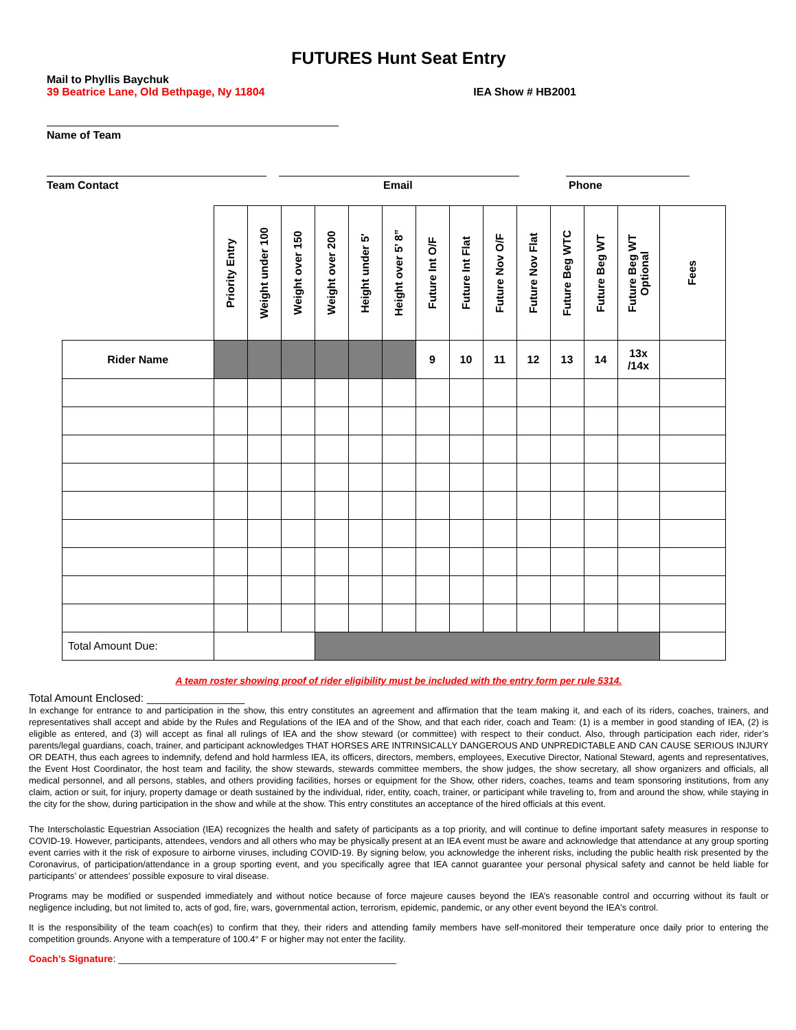FUTURES Hunt Seat Entry
Mail to Phyllis Baychuk
39 Beatrice Lane, Old Bethpage, Ny 11804 IEA Show # HB2001
Name of Team
Team Contact Email Phone
| | Priority Entry | Weight under 100 | Weight over 150 | Weight over 200 | Height under 5' | Height over 5’ 8” | Future Int O/F | Future Int Flat | Future Nov O/F | Future Nov Flat | Future Beg WTC | Future Beg WT | Future Beg WT Optional | Fees |
| --- | --- | --- | --- | --- | --- | --- | --- | --- | --- | --- | --- | --- | --- | --- |
| Rider Name | | | | | | | 9 | 10 | 11 | 12 | 13 | 14 | 13x /14x | |
| Total Amount Due: | | | | | | | | | | | | | | |
A team roster showing proof of rider eligibility must be included with the entry form per rule 5314.
Total Amount Enclosed: ________________
In exchange for entrance to and participation in the show, this entry constitutes an agreement and affirmation that the team making it, and each of its riders, coaches, trainers, and representatives shall accept and abide by the Rules and Regulations of the IEA and of the Show, and that each rider, coach and Team: (1) is a member in good standing of IEA, (2) is eligible as entered, and (3) will accept as final all rulings of IEA and the show steward (or committee) with respect to their conduct. Also, through participation each rider, rider’s parents/legal guardians, coach, trainer, and participant acknowledges THAT HORSES ARE INTRINSICALLY DANGEROUS AND UNPREDICTABLE AND CAN CAUSE SERIOUS INJURY OR DEATH, thus each agrees to indemnify, defend and hold harmless IEA, its officers, directors, members, employees, Executive Director, National Steward, agents and representatives, the Event Host Coordinator, the host team and facility, the show stewards, stewards committee members, the show judges, the show secretary, all show organizers and officials, all medical personnel, and all persons, stables, and others providing facilities, horses or equipment for the Show, other riders, coaches, teams and team sponsoring institutions, from any claim, action or suit, for injury, property damage or death sustained by the individual, rider, entity, coach, trainer, or participant while traveling to, from and around the show, while staying in the city for the show, during participation in the show and while at the show. This entry constitutes an acceptance of the hired officials at this event.
The Interscholastic Equestrian Association (IEA) recognizes the health and safety of participants as a top priority, and will continue to define important safety measures in response to COVID-19. However, participants, attendees, vendors and all others who may be physically present at an IEA event must be aware and acknowledge that attendance at any group sporting event carries with it the risk of exposure to airborne viruses, including COVID-19. By signing below, you acknowledge the inherent risks, including the public health risk presented by the Coronavirus, of participation/attendance in a group sporting event, and you specifically agree that IEA cannot guarantee your personal physical safety and cannot be held liable for participants’ or attendees’ possible exposure to viral disease.
Programs may be modified or suspended immediately and without notice because of force majeure causes beyond the IEA’s reasonable control and occurring without its fault or negligence including, but not limited to, acts of god, fire, wars, governmental action, terrorism, epidemic, pandemic, or any other event beyond the IEA's control.
It is the responsibility of the team coach(es) to confirm that they, their riders and attending family members have self-monitored their temperature once daily prior to entering the competition grounds. Anyone with a temperature of 100.4° F or higher may not enter the facility.
Coach’s Signature: ____________________________________________________